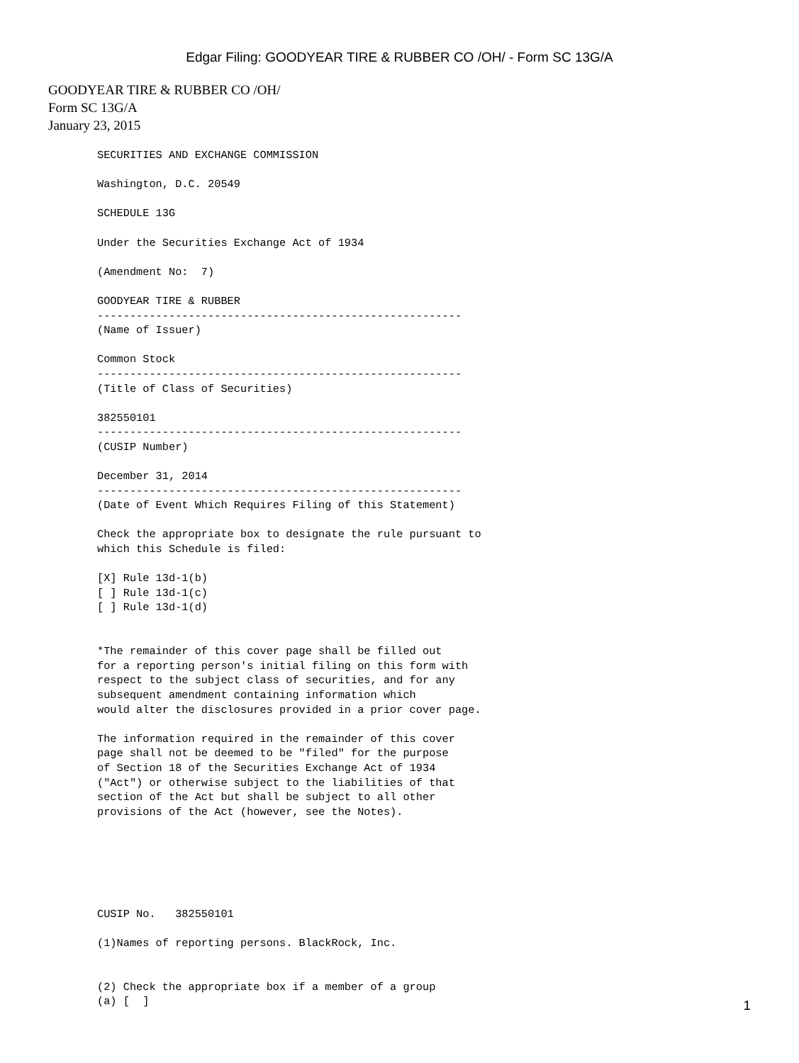Edgar Filing: GOODYEAR TIRE & RUBBER CO /OH/ - Form SC 13G/A
GOODYEAR TIRE & RUBBER CO /OH/
Form SC 13G/A
January 23, 2015
SECURITIES AND EXCHANGE COMMISSION

Washington, D.C. 20549

SCHEDULE 13G

Under the Securities Exchange Act of 1934

(Amendment No:  7)

GOODYEAR TIRE & RUBBER
--------------------------------------------------------
(Name of Issuer)

Common Stock
--------------------------------------------------------
(Title of Class of Securities)

382550101
--------------------------------------------------------
(CUSIP Number)

December 31, 2014
--------------------------------------------------------
(Date of Event Which Requires Filing of this Statement)

Check the appropriate box to designate the rule pursuant to
which this Schedule is filed:

[X] Rule 13d-1(b)
[ ] Rule 13d-1(c)
[ ] Rule 13d-1(d)


*The remainder of this cover page shall be filled out
for a reporting person's initial filing on this form with
respect to the subject class of securities, and for any
subsequent amendment containing information which
would alter the disclosures provided in a prior cover page.

The information required in the remainder of this cover
page shall not be deemed to be "filed" for the purpose
of Section 18 of the Securities Exchange Act of 1934
("Act") or otherwise subject to the liabilities of that
section of the Act but shall be subject to all other
provisions of the Act (however, see the Notes).






CUSIP No.   382550101

(1)Names of reporting persons. BlackRock, Inc.


(2) Check the appropriate box if a member of a group
(a) [  ]
1